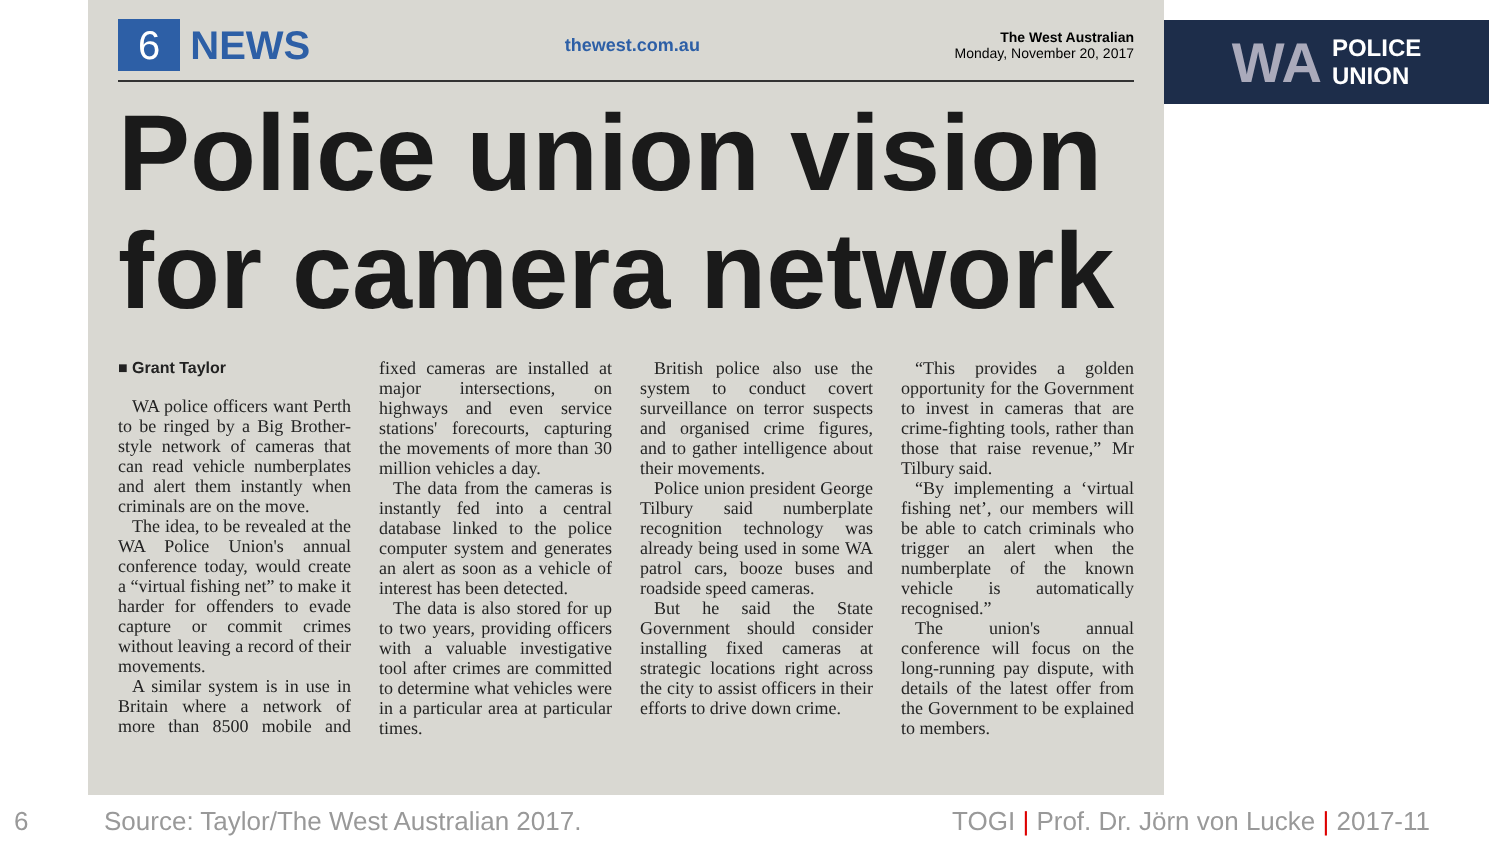6 NEWS
thewest.com.au
The West Australian
Monday, November 20, 2017
Police union vision for camera network
■ Grant Taylor
WA police officers want Perth to be ringed by a Big Brother-style network of cameras that can read vehicle numberplates and alert them instantly when criminals are on the move.
The idea, to be revealed at the WA Police Union's annual conference today, would create a “virtual fishing net” to make it harder for offenders to evade capture or commit crimes without leaving a record of their movements.
A similar system is in use in Britain where a network of more than 8500 mobile and fixed cameras are installed at major intersections, on highways and even service stations' forecourts, capturing the movements of more than 30 million vehicles a day.
The data from the cameras is instantly fed into a central database linked to the police computer system and generates an alert as soon as a vehicle of interest has been detected.
The data is also stored for up to two years, providing officers with a valuable investigative tool after crimes are committed to determine what vehicles were in a particular area at particular times.
British police also use the system to conduct covert surveillance on terror suspects and organised crime figures, and to gather intelligence about their movements.
Police union president George Tilbury said numberplate recognition technology was already being used in some WA patrol cars, booze buses and roadside speed cameras.
But he said the State Government should consider installing fixed cameras at strategic locations right across the city to assist officers in their efforts to drive down crime.
“This provides a golden opportunity for the Government to invest in cameras that are crime-fighting tools, rather than those that raise revenue,” Mr Tilbury said.
“By implementing a ‘virtual fishing net’, our members will be able to catch criminals who trigger an alert when the numberplate of the known vehicle is automatically recognised.”
The union's annual conference will focus on the long-running pay dispute, with details of the latest offer from the Government to be explained to members.
WA POLICE
UNION
6 Source: Taylor/The West Australian 2017. TOGI | Prof. Dr. Jörn von Lucke | 2017-11